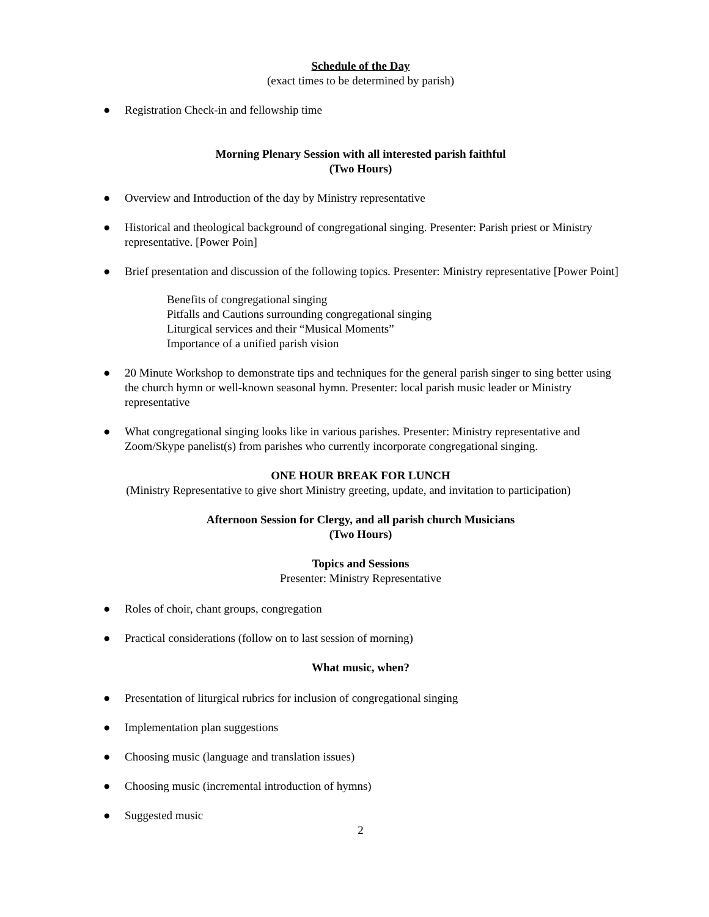Schedule of the Day
(exact times to be determined by parish)
● Registration Check-in and fellowship time
Morning Plenary Session with all interested parish faithful
(Two Hours)
● Overview and Introduction of the day by Ministry representative
● Historical and theological background of congregational singing. Presenter: Parish priest or Ministry representative. [Power Poin]
● Brief presentation and discussion of the following topics. Presenter: Ministry representative [Power Point]
Benefits of congregational singing
Pitfalls and Cautions surrounding congregational singing
Liturgical services and their “Musical Moments”
Importance of a unified parish vision
● 20 Minute Workshop to demonstrate tips and techniques for the general parish singer to sing better using the church hymn or well-known seasonal hymn. Presenter: local parish music leader or Ministry representative
● What congregational singing looks like in various parishes. Presenter: Ministry representative and Zoom/Skype panelist(s) from parishes who currently incorporate congregational singing.
ONE HOUR BREAK FOR LUNCH
(Ministry Representative to give short Ministry greeting, update, and invitation to participation)
Afternoon Session for Clergy, and all parish church Musicians
(Two Hours)
Topics and Sessions
Presenter: Ministry Representative
● Roles of choir, chant groups, congregation
● Practical considerations (follow on to last session of morning)
What music, when?
● Presentation of liturgical rubrics for inclusion of congregational singing
● Implementation plan suggestions
● Choosing music (language and translation issues)
● Choosing music (incremental introduction of hymns)
● Suggested music
2